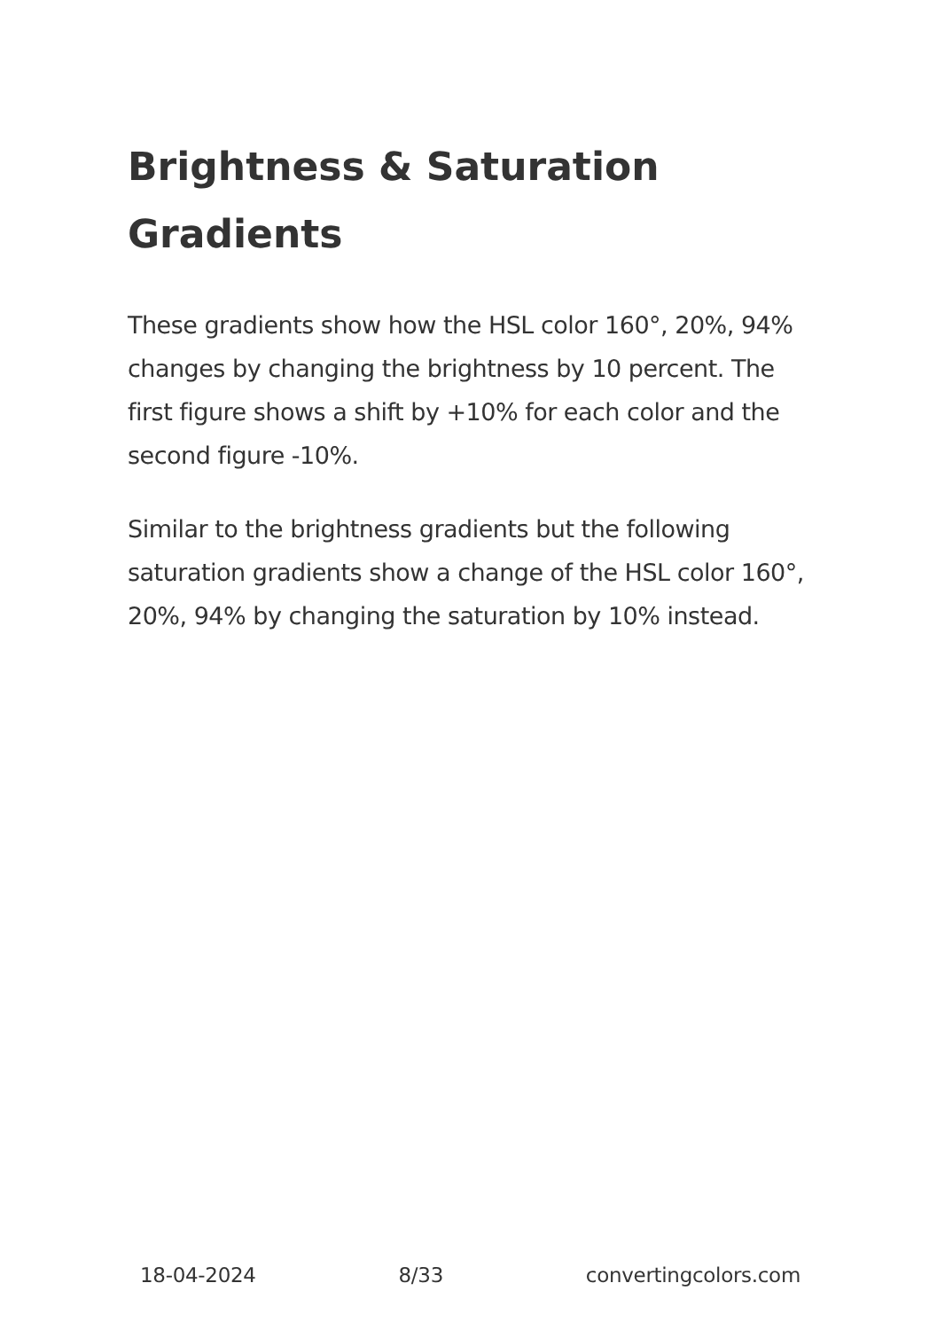Brightness & Saturation Gradients
These gradients show how the HSL color 160°, 20%, 94% changes by changing the brightness by 10 percent. The first figure shows a shift by +10% for each color and the second figure -10%.
Similar to the brightness gradients but the following saturation gradients show a change of the HSL color 160°, 20%, 94% by changing the saturation by 10% instead.
18-04-2024 8/33 convertingcolors.com